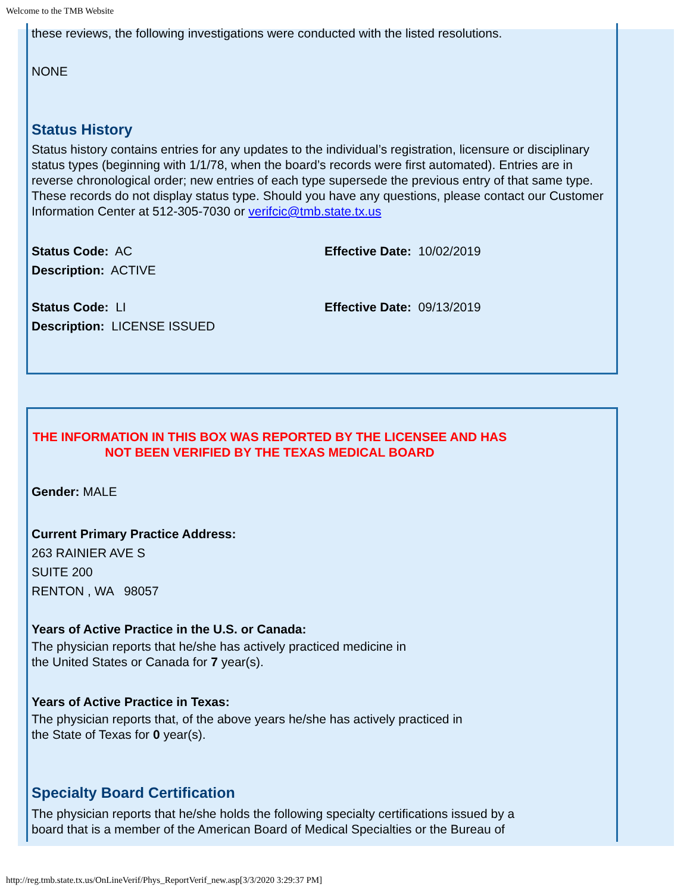Welcome to the TMB Website
these reviews, the following investigations were conducted with the listed resolutions.
NONE
Status History
Status history contains entries for any updates to the individual’s registration, licensure or disciplinary status types (beginning with 1/1/78, when the board’s records were first automated). Entries are in reverse chronological order; new entries of each type supersede the previous entry of that same type. These records do not display status type. Should you have any questions, please contact our Customer Information Center at 512-305-7030 or verifcic@tmb.state.tx.us
Status Code: AC Effective Date: 10/02/2019
Description: ACTIVE
Status Code: LI Effective Date: 09/13/2019
Description: LICENSE ISSUED
THE INFORMATION IN THIS BOX WAS REPORTED BY THE LICENSEE AND HAS NOT BEEN VERIFIED BY THE TEXAS MEDICAL BOARD
Gender: MALE
Current Primary Practice Address:
263 RAINIER AVE S
SUITE 200
RENTON , WA 98057
Years of Active Practice in the U.S. or Canada:
The physician reports that he/she has actively practiced medicine in
the United States or Canada for 7 year(s).
Years of Active Practice in Texas:
The physician reports that, of the above years he/she has actively practiced in
the State of Texas for 0 year(s).
Specialty Board Certification
The physician reports that he/she holds the following specialty certifications issued by a
board that is a member of the American Board of Medical Specialties or the Bureau of
http://reg.tmb.state.tx.us/OnLineVerif/Phys_ReportVerif_new.asp[3/3/2020 3:29:37 PM]